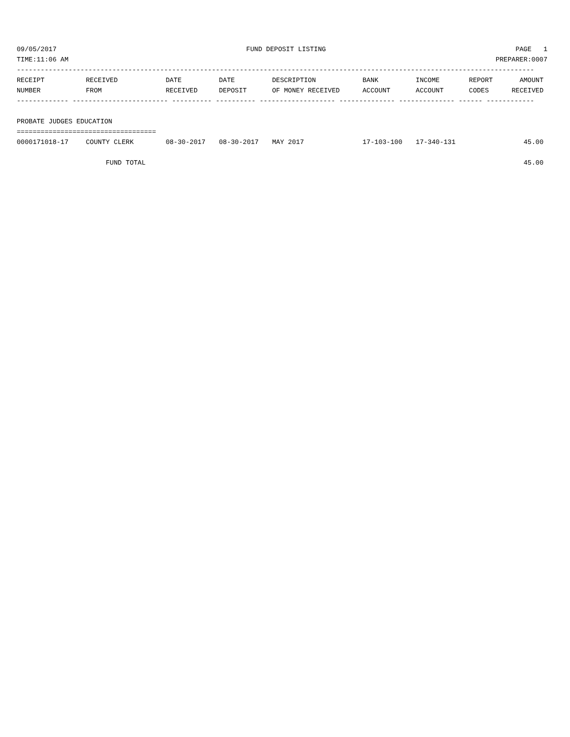09/05/2017 FUND DEPOSIT LISTING PAGE 1
TIME:11:06 AM PREPARER:0007
----------------------------------------------------------------------------------------------------------------------------------
| RECEIPT NUMBER | RECEIVED FROM | DATE RECEIVED | DATE DEPOSIT | DESCRIPTION OF MONEY RECEIVED | BANK ACCOUNT | INCOME ACCOUNT | REPORT CODES | AMOUNT RECEIVED |
| --- | --- | --- | --- | --- | --- | --- | --- | --- |
| ------------- ------------------------ ---------- ---------- ------------------- -------------- -------------- ------ ------------ | | | | | | | | |
| PROBATE JUDGES EDUCATION | | | | | | | | |
| =================================== | | | | | | | | |
| 0000171018-17 | COUNTY CLERK | 08-30-2017 | 08-30-2017 | MAY 2017 | 17-103-100 | 17-340-131 | | 45.00 |
| | FUND TOTAL | | | | | | | 45.00 |